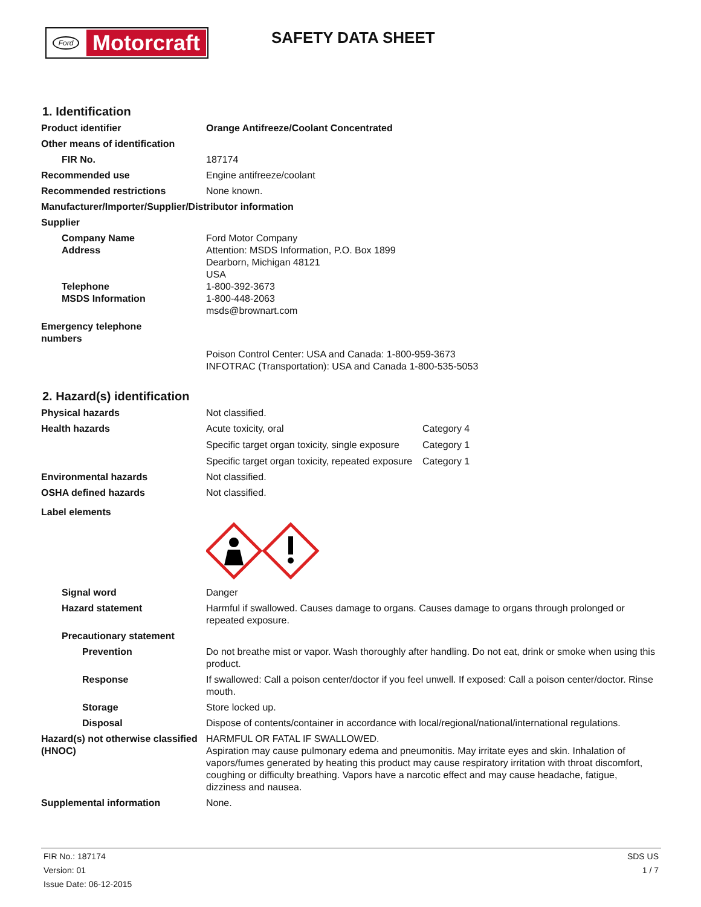Ford
Motorcraft
SAFETY DATA SHEET
1. Identification
Product identifier Orange Antifreeze/Coolant Concentrated
Other means of identification
FIR No. 187174
Recommended use Engine antifreeze/coolant
Recommended restrictions None known.
Manufacturer/Importer/Supplier/Distributor information
Supplier
Company Name
Address
Telephone
MSDS Information
Ford Motor Company
Attention: MSDS Information, P.O. Box 1899
Dearborn, Michigan 48121
USA
1-800-392-3673
1-800-448-2063
msds@brownart.com
Emergency telephone
numbers
Poison Control Center: USA and Canada: 1-800-959-3673
INFOTRAC (Transportation): USA and Canada 1-800-535-5053
2. Hazard(s) identification
Physical hazards Not classified.
Health hazards Acute toxicity, oral Category 4
Specific target organ toxicity, single exposure
Category 1
Specific target organ toxicity, repeated exposure
Category 1
Environmental hazards Not classified.
OSHA defined hazards Not classified.
Label elements
Signal word Danger
Hazard statement Harmful if swallowed. Causes damage to organs. Causes damage to organs through prolonged or repeated exposure.
Precautionary statement
Prevention Do not breathe mist or vapor. Wash thoroughly after handling. Do not eat, drink or smoke when using this product.
Response If swallowed: Call a poison center/doctor if you feel unwell. If exposed: Call a poison center/doctor. Rinse mouth.
Storage Store locked up.
Disposal Dispose of contents/container in accordance with local/regional/national/international regulations.
Hazard(s) not otherwise classified (HNOC)
HARMFUL OR FATAL IF SWALLOWED.
Aspiration may cause pulmonary edema and pneumonitis. May irritate eyes and skin. Inhalation of vapors/fumes generated by heating this product may cause respiratory irritation with throat discomfort, coughing or difficulty breathing. Vapors have a narcotic effect and may cause headache, fatigue, dizziness and nausea.
Supplemental information None.
FIR No.: 187174
Version: 01
Issue Date: 06-12-2015
SDS US
1 / 7